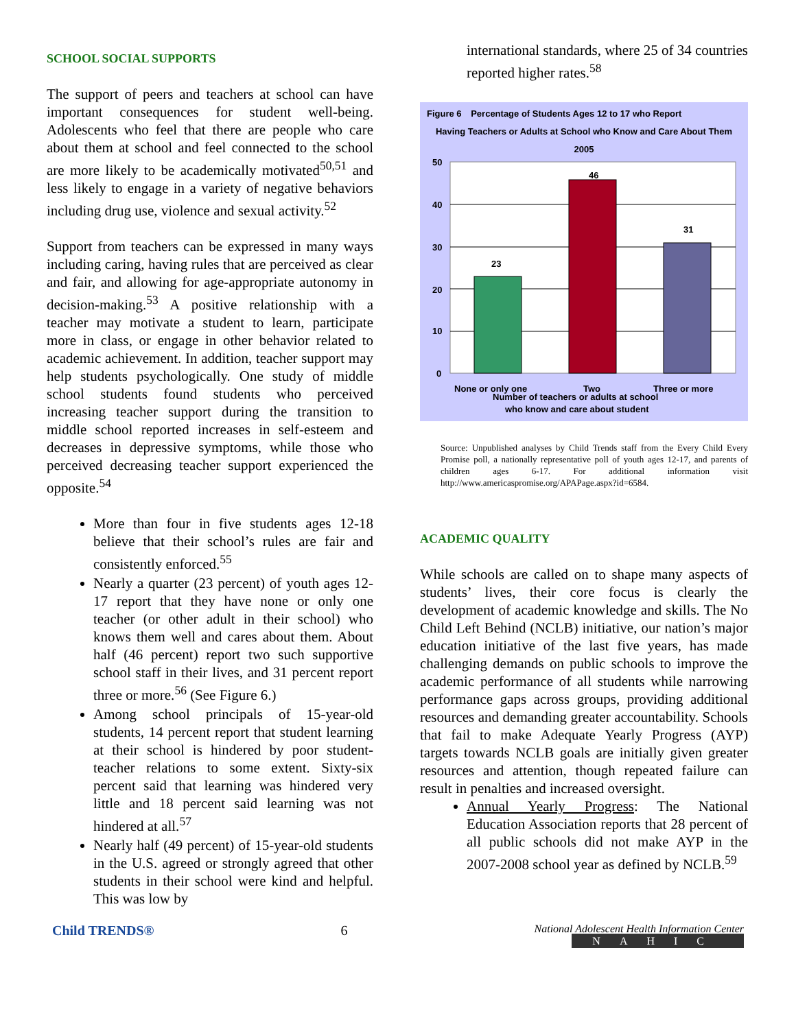SCHOOL SOCIAL SUPPORTS
The support of peers and teachers at school can have important consequences for student well-being. Adolescents who feel that there are people who care about them at school and feel connected to the school are more likely to be academically motivated<sup>50,51</sup> and less likely to engage in a variety of negative behaviors including drug use, violence and sexual activity.<sup>52</sup>
Support from teachers can be expressed in many ways including caring, having rules that are perceived as clear and fair, and allowing for age-appropriate autonomy in decision-making.<sup>53</sup> A positive relationship with a teacher may motivate a student to learn, participate more in class, or engage in other behavior related to academic achievement. In addition, teacher support may help students psychologically. One study of middle school students found students who perceived increasing teacher support during the transition to middle school reported increases in self-esteem and decreases in depressive symptoms, while those who perceived decreasing teacher support experienced the opposite.<sup>54</sup>
More than four in five students ages 12-18 believe that their school’s rules are fair and consistently enforced.<sup>55</sup>
Nearly a quarter (23 percent) of youth ages 12-17 report that they have none or only one teacher (or other adult in their school) who knows them well and cares about them. About half (46 percent) report two such supportive school staff in their lives, and 31 percent report three or more.<sup>56</sup> (See Figure 6.)
Among school principals of 15-year-old students, 14 percent report that student learning at their school is hindered by poor student-teacher relations to some extent. Sixty-six percent said that learning was hindered very little and 18 percent said learning was not hindered at all.<sup>57</sup>
Nearly half (49 percent) of 15-year-old students in the U.S. agreed or strongly agreed that other students in their school were kind and helpful. This was low by
international standards, where 25 of 34 countries reported higher rates.<sup>58</sup>
Figure 6 Percentage of Students Ages 12 to 17 who Report
Having Teachers or Adults at School who Know and Care About Them
2005
50
40
30
20
10
0
23
46
31
None or only one
Two
Three or more
Number of teachers or adults at school
who know and care about student
Source: Unpublished analyses by Child Trends staff from the Every Child Every Promise poll, a nationally representative poll of youth ages 12-17, and parents of children ages 6-17. For additional information visit http://www.americaspromise.org/APAPage.aspx?id=6584.
ACADEMIC QUALITY
While schools are called on to shape many aspects of students’ lives, their core focus is clearly the development of academic knowledge and skills. The No Child Left Behind (NCLB) initiative, our nation’s major education initiative of the last five years, has made challenging demands on public schools to improve the academic performance of all students while narrowing performance gaps across groups, providing additional resources and demanding greater accountability. Schools that fail to make Adequate Yearly Progress (AYP) targets towards NCLB goals are initially given greater resources and attention, though repeated failure can result in penalties and increased oversight.
Annual Yearly Progress: The National Education Association reports that 28 percent of all public schools did not make AYP in the 2007-2008 school year as defined by NCLB.<sup>59</sup>
Child TRENDS® 6
National Adolescent Health Information Center
NAHIC